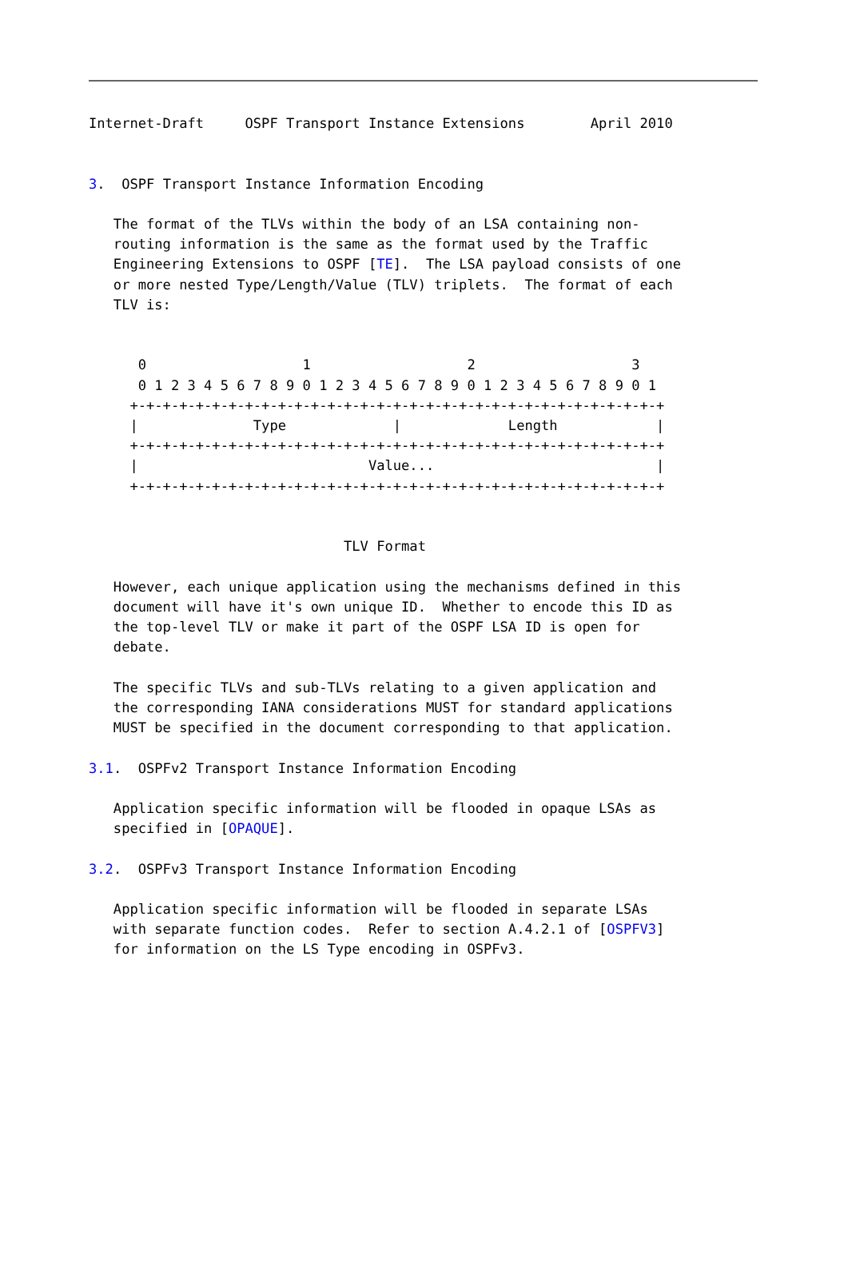Internet-Draft     OSPF Transport Instance Extensions        April 2010


3.  OSPF Transport Instance Information Encoding

   The format of the TLVs within the body of an LSA containing non-
   routing information is the same as the format used by the Traffic
   Engineering Extensions to OSPF [TE].  The LSA payload consists of one
   or more nested Type/Length/Value (TLV) triplets.  The format of each
   TLV is:


      0                   1                   2                   3
      0 1 2 3 4 5 6 7 8 9 0 1 2 3 4 5 6 7 8 9 0 1 2 3 4 5 6 7 8 9 0 1
     +-+-+-+-+-+-+-+-+-+-+-+-+-+-+-+-+-+-+-+-+-+-+-+-+-+-+-+-+-+-+-+-+
     |              Type             |             Length            |
     +-+-+-+-+-+-+-+-+-+-+-+-+-+-+-+-+-+-+-+-+-+-+-+-+-+-+-+-+-+-+-+-+
     |                            Value...                           |
     +-+-+-+-+-+-+-+-+-+-+-+-+-+-+-+-+-+-+-+-+-+-+-+-+-+-+-+-+-+-+-+-+


                               TLV Format

   However, each unique application using the mechanisms defined in this
   document will have it's own unique ID.  Whether to encode this ID as
   the top-level TLV or make it part of the OSPF LSA ID is open for
   debate.

   The specific TLVs and sub-TLVs relating to a given application and
   the corresponding IANA considerations MUST for standard applications
   MUST be specified in the document corresponding to that application.

3.1.  OSPFv2 Transport Instance Information Encoding

   Application specific information will be flooded in opaque LSAs as
   specified in [OPAQUE].

3.2.  OSPFv3 Transport Instance Information Encoding

   Application specific information will be flooded in separate LSAs
   with separate function codes.  Refer to section A.4.2.1 of [OSPFV3]
   for information on the LS Type encoding in OSPFv3.